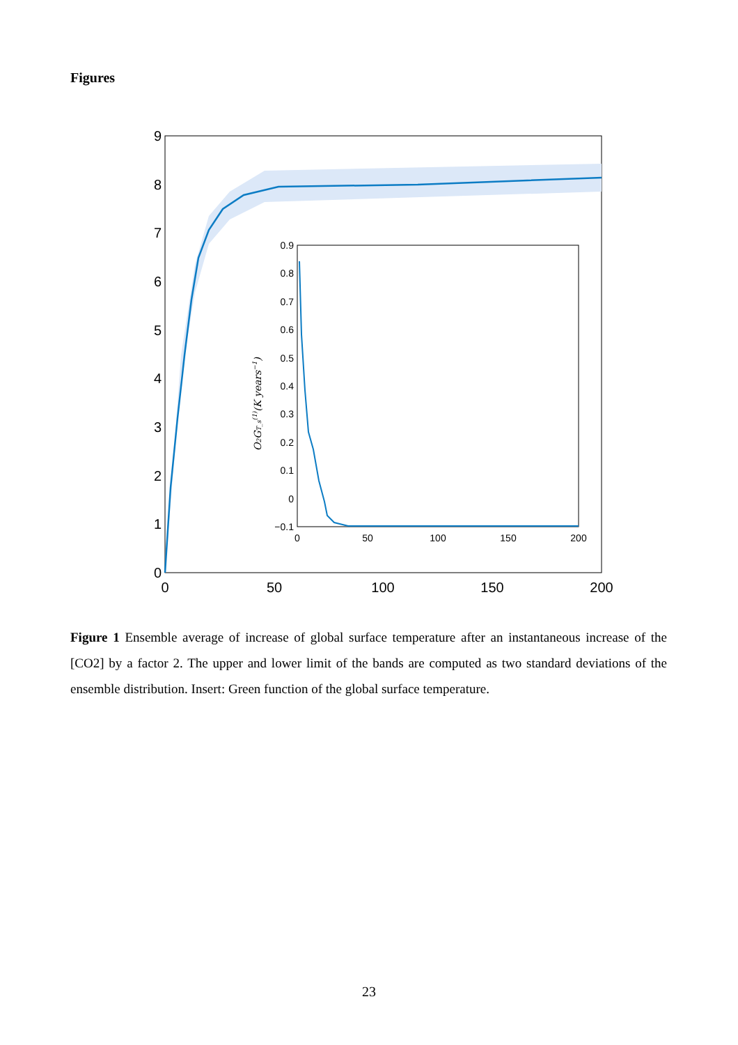Figures
9
8
7
6
5
4
3
2
1
0
0
50
100
150
200
0.9
0.8
0.7
0.6
0.5
0.4
0.3
0.2
0.1
0
−0.1
0
50
100
150
200
O2GT_s(1)(K years−1)
Figure 1 Ensemble average of increase of global surface temperature after an instantaneous increase of the [CO2] by a factor 2. The upper and lower limit of the bands are computed as two standard deviations of the ensemble distribution. Insert: Green function of the global surface temperature.
23